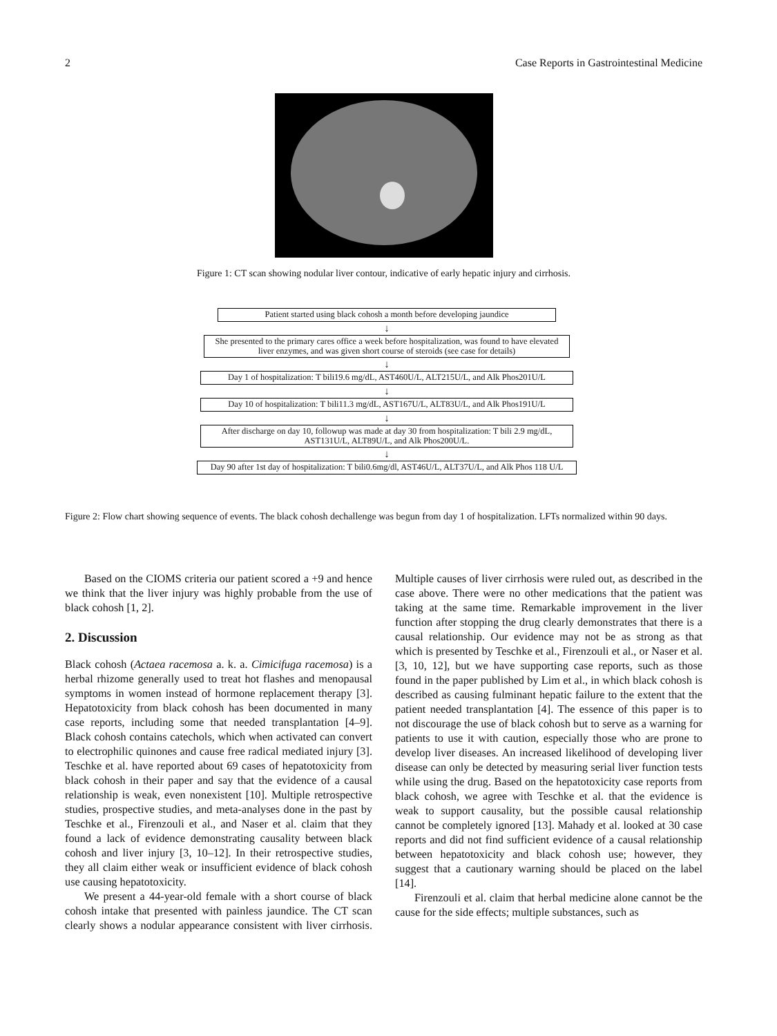2 Case Reports in Gastrointestinal Medicine
Figure 1: CT scan showing nodular liver contour, indicative of early hepatic injury and cirrhosis.
Patient started using black cohosh a month before developing jaundice
↓
She presented to the primary cares office a week before hospitalization, was found to have elevated liver enzymes, and was given short course of steroids (see case for details)
↓
Day 1 of hospitalization: T bili19.6 mg/dL, AST460U/L, ALT215U/L, and Alk Phos201U/L
↓
Day 10 of hospitalization: T bili11.3 mg/dL, AST167U/L, ALT83U/L, and Alk Phos191U/L
↓
After discharge on day 10, followup was made at day 30 from hospitalization: T bili 2.9 mg/dL, AST131U/L, ALT89U/L, and Alk Phos200U/L.
↓
Day 90 after 1st day of hospitalization: T bili0.6mg/dl, AST46U/L, ALT37U/L, and Alk Phos 118 U/L
Figure 2: Flow chart showing sequence of events. The black cohosh dechallenge was begun from day 1 of hospitalization. LFTs normalized within 90 days.
Based on the CIOMS criteria our patient scored a +9 and hence we think that the liver injury was highly probable from the use of black cohosh [1, 2].
2. Discussion
Black cohosh (Actaea racemosa a. k. a. Cimicifuga racemosa) is a herbal rhizome generally used to treat hot flashes and menopausal symptoms in women instead of hormone replacement therapy [3]. Hepatotoxicity from black cohosh has been documented in many case reports, including some that needed transplantation [4–9]. Black cohosh contains catechols, which when activated can convert to electrophilic quinones and cause free radical mediated injury [3]. Teschke et al. have reported about 69 cases of hepatotoxicity from black cohosh in their paper and say that the evidence of a causal relationship is weak, even nonexistent [10]. Multiple retrospective studies, prospective studies, and meta-analyses done in the past by Teschke et al., Firenzouli et al., and Naser et al. claim that they found a lack of evidence demonstrating causality between black cohosh and liver injury [3, 10–12]. In their retrospective studies, they all claim either weak or insufficient evidence of black cohosh use causing hepatotoxicity.
We present a 44-year-old female with a short course of black cohosh intake that presented with painless jaundice. The CT scan clearly shows a nodular appearance consistent with liver cirrhosis. Multiple causes of liver cirrhosis were ruled out, as described in the case above. There were no other medications that the patient was taking at the same time. Remarkable improvement in the liver function after stopping the drug clearly demonstrates that there is a causal relationship. Our evidence may not be as strong as that which is presented by Teschke et al., Firenzouli et al., or Naser et al. [3, 10, 12], but we have supporting case reports, such as those found in the paper published by Lim et al., in which black cohosh is described as causing fulminant hepatic failure to the extent that the patient needed transplantation [4]. The essence of this paper is to not discourage the use of black cohosh but to serve as a warning for patients to use it with caution, especially those who are prone to develop liver diseases. An increased likelihood of developing liver disease can only be detected by measuring serial liver function tests while using the drug. Based on the hepatotoxicity case reports from black cohosh, we agree with Teschke et al. that the evidence is weak to support causality, but the possible causal relationship cannot be completely ignored [13]. Mahady et al. looked at 30 case reports and did not find sufficient evidence of a causal relationship between hepatotoxicity and black cohosh use; however, they suggest that a cautionary warning should be placed on the label [14].
Firenzouli et al. claim that herbal medicine alone cannot be the cause for the side effects; multiple substances, such as